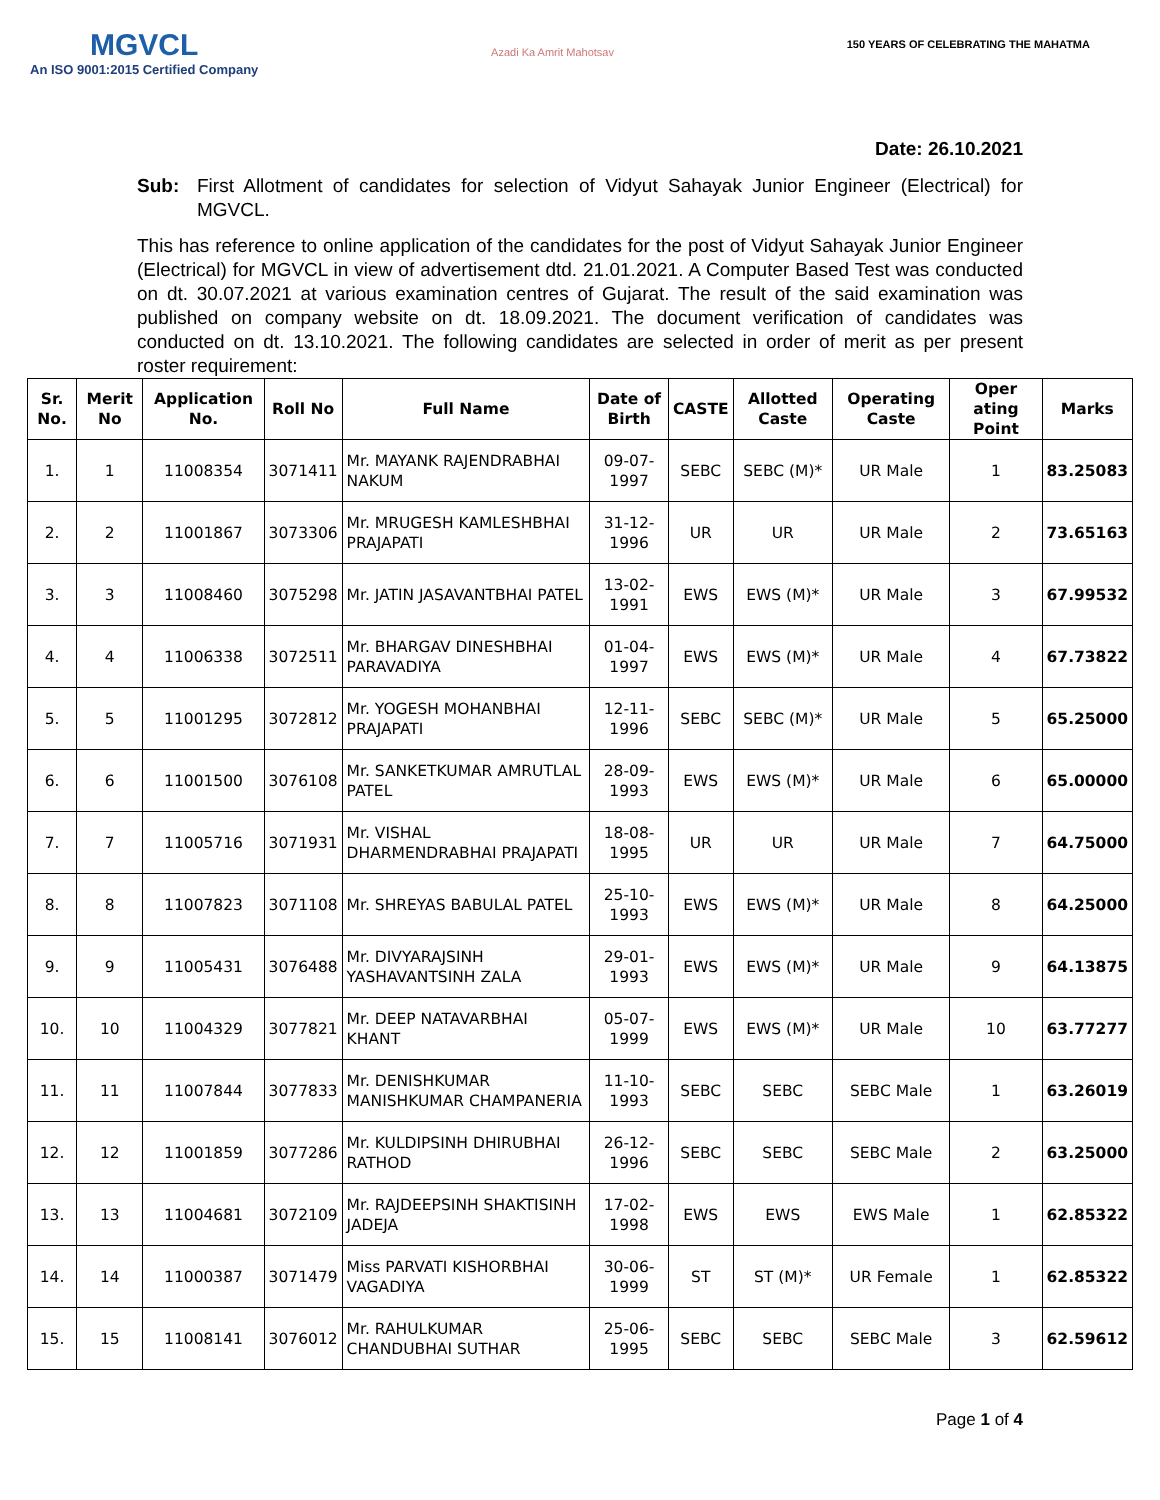MGVCL
An ISO 9001:2015 Certified Company
Azadi Ka Amrit Mahotsav
150 YEARS OF CELEBRATING THE MAHATMA
Date: 26.10.2021
Sub: First Allotment of candidates for selection of Vidyut Sahayak Junior Engineer (Electrical) for MGVCL.
This has reference to online application of the candidates for the post of Vidyut Sahayak Junior Engineer (Electrical) for MGVCL in view of advertisement dtd. 21.01.2021. A Computer Based Test was conducted on dt. 30.07.2021 at various examination centres of Gujarat. The result of the said examination was published on company website on dt. 18.09.2021. The document verification of candidates was conducted on dt. 13.10.2021. The following candidates are selected in order of merit as per present roster requirement:
| Sr. No. | Merit No | Application No. | Roll No | Full Name | Date of Birth | CASTE | Allotted Caste | Operating Caste | Oper ating Point | Marks |
| --- | --- | --- | --- | --- | --- | --- | --- | --- | --- | --- |
| 1. | 1 | 11008354 | 3071411 | Mr. MAYANK RAJENDRABHAI NAKUM | 09-07-1997 | SEBC | SEBC (M)* | UR Male | 1 | 83.25083 |
| 2. | 2 | 11001867 | 3073306 | Mr. MRUGESH KAMLESHBHAI PRAJAPATI | 31-12-1996 | UR | UR | UR Male | 2 | 73.65163 |
| 3. | 3 | 11008460 | 3075298 | Mr. JATIN JASAVANTBHAI PATEL | 13-02-1991 | EWS | EWS (M)* | UR Male | 3 | 67.99532 |
| 4. | 4 | 11006338 | 3072511 | Mr. BHARGAV DINESHBHAI PARAVADIYA | 01-04-1997 | EWS | EWS (M)* | UR Male | 4 | 67.73822 |
| 5. | 5 | 11001295 | 3072812 | Mr. YOGESH MOHANBHAI PRAJAPATI | 12-11-1996 | SEBC | SEBC (M)* | UR Male | 5 | 65.25000 |
| 6. | 6 | 11001500 | 3076108 | Mr. SANKETKUMAR AMRUTLAL PATEL | 28-09-1993 | EWS | EWS (M)* | UR Male | 6 | 65.00000 |
| 7. | 7 | 11005716 | 3071931 | Mr. VISHAL DHARMENDRABHAI PRAJAPATI | 18-08-1995 | UR | UR | UR Male | 7 | 64.75000 |
| 8. | 8 | 11007823 | 3071108 | Mr. SHREYAS BABULAL PATEL | 25-10-1993 | EWS | EWS (M)* | UR Male | 8 | 64.25000 |
| 9. | 9 | 11005431 | 3076488 | Mr. DIVYARAJSINH YASHAVANTSINH ZALA | 29-01-1993 | EWS | EWS (M)* | UR Male | 9 | 64.13875 |
| 10. | 10 | 11004329 | 3077821 | Mr. DEEP NATAVARBHAI KHANT | 05-07-1999 | EWS | EWS (M)* | UR Male | 10 | 63.77277 |
| 11. | 11 | 11007844 | 3077833 | Mr. DENISHKUMAR MANISHKUMAR CHAMPANERIA | 11-10-1993 | SEBC | SEBC | SEBC Male | 1 | 63.26019 |
| 12. | 12 | 11001859 | 3077286 | Mr. KULDIPSINH DHIRUBHAI RATHOD | 26-12-1996 | SEBC | SEBC | SEBC Male | 2 | 63.25000 |
| 13. | 13 | 11004681 | 3072109 | Mr. RAJDEEPSINH SHAKTISINH JADEJA | 17-02-1998 | EWS | EWS | EWS Male | 1 | 62.85322 |
| 14. | 14 | 11000387 | 3071479 | Miss PARVATI KISHORBHAI VAGADIYA | 30-06-1999 | ST | ST (M)* | UR Female | 1 | 62.85322 |
| 15. | 15 | 11008141 | 3076012 | Mr. RAHULKUMAR CHANDUBHAI SUTHAR | 25-06-1995 | SEBC | SEBC | SEBC Male | 3 | 62.59612 |
Page 1 of 4